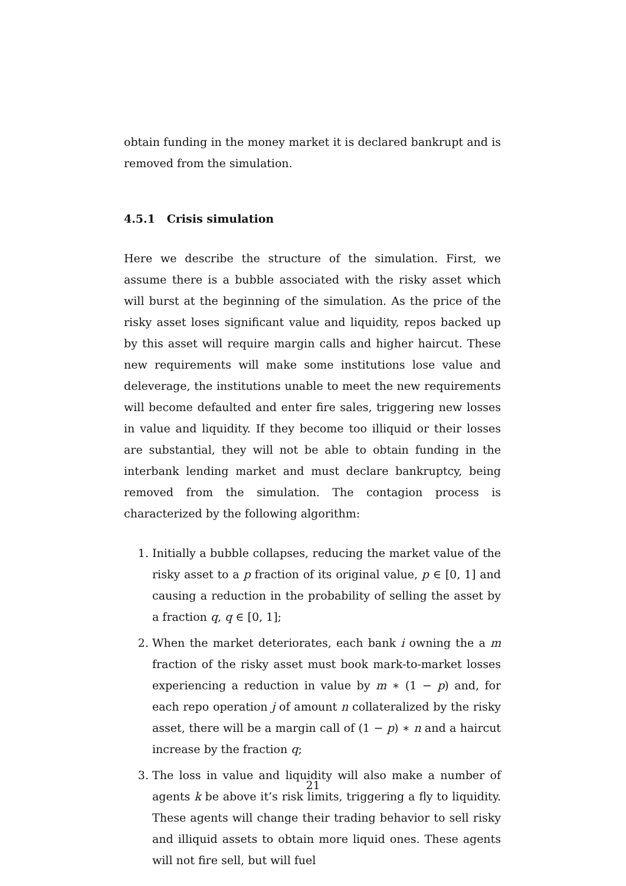obtain funding in the money market it is declared bankrupt and is removed from the simulation.
4.5.1 Crisis simulation
Here we describe the structure of the simulation. First, we assume there is a bubble associated with the risky asset which will burst at the beginning of the simulation. As the price of the risky asset loses significant value and liquidity, repos backed up by this asset will require margin calls and higher haircut. These new requirements will make some institutions lose value and deleverage, the institutions unable to meet the new requirements will become defaulted and enter fire sales, triggering new losses in value and liquidity. If they become too illiquid or their losses are substantial, they will not be able to obtain funding in the interbank lending market and must declare bankruptcy, being removed from the simulation. The contagion process is characterized by the following algorithm:
1. Initially a bubble collapses, reducing the market value of the risky asset to a p fraction of its original value, p ∈ [0, 1] and causing a reduction in the probability of selling the asset by a fraction q, q ∈ [0, 1];
2. When the market deteriorates, each bank i owning the a m fraction of the risky asset must book mark-to-market losses experiencing a reduction in value by m ∗ (1 − p) and, for each repo operation j of amount n collateralized by the risky asset, there will be a margin call of (1 − p) ∗ n and a haircut increase by the fraction q;
3. The loss in value and liquidity will also make a number of agents k be above it’s risk limits, triggering a fly to liquidity. These agents will change their trading behavior to sell risky and illiquid assets to obtain more liquid ones. These agents will not fire sell, but will fuel
21